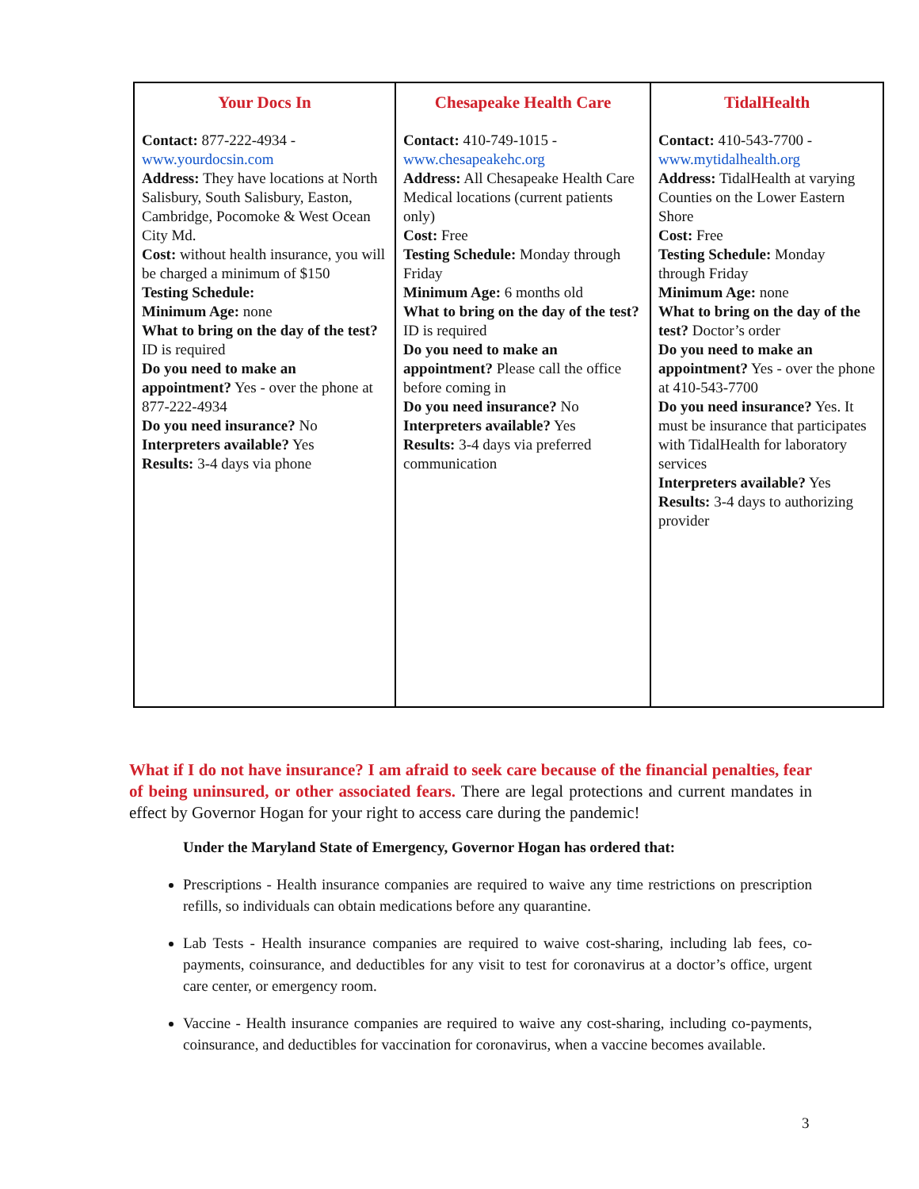| Your Docs In Contact: 877-222-4934 - www.yourdocsin.com Address: They have locations at North Salisbury, South Salisbury, Easton, Cambridge, Pocomoke & West Ocean City Md. Cost: without health insurance, you will be charged a minimum of $150 Testing Schedule: Minimum Age: none What to bring on the day of the test? ID is required Do you need to make an appointment? Yes - over the phone at 877-222-4934 Do you need insurance? No Interpreters available? Yes Results: 3-4 days via phone | Chesapeake Health Care Contact: 410-749-1015 - www.chesapeakehc.org Address: All Chesapeake Health Care Medical locations (current patients only) Cost: Free Testing Schedule: Monday through Friday Minimum Age: 6 months old What to bring on the day of the test? ID is required Do you need to make an appointment? Please call the office before coming in Do you need insurance? No Interpreters available? Yes Results: 3-4 days via preferred communication | TidalHealth Contact: 410-543-7700 - www.mytidalhealth.org Address: TidalHealth at varying Counties on the Lower Eastern Shore Cost: Free Testing Schedule: Monday through Friday Minimum Age: none What to bring on the day of the test? Doctor’s order Do you need to make an appointment? Yes - over the phone at 410-543-7700 Do you need insurance? Yes. It must be insurance that participates with TidalHealth for laboratory services Interpreters available? Yes Results: 3-4 days to authorizing provider |
What if I do not have insurance? I am afraid to seek care because of the financial penalties, fear of being uninsured, or other associated fears. There are legal protections and current mandates in effect by Governor Hogan for your right to access care during the pandemic!
Under the Maryland State of Emergency, Governor Hogan has ordered that:
Prescriptions - Health insurance companies are required to waive any time restrictions on prescription refills, so individuals can obtain medications before any quarantine.
Lab Tests - Health insurance companies are required to waive cost-sharing, including lab fees, co-payments, coinsurance, and deductibles for any visit to test for coronavirus at a doctor’s office, urgent care center, or emergency room.
Vaccine - Health insurance companies are required to waive any cost-sharing, including co-payments, coinsurance, and deductibles for vaccination for coronavirus, when a vaccine becomes available.
3